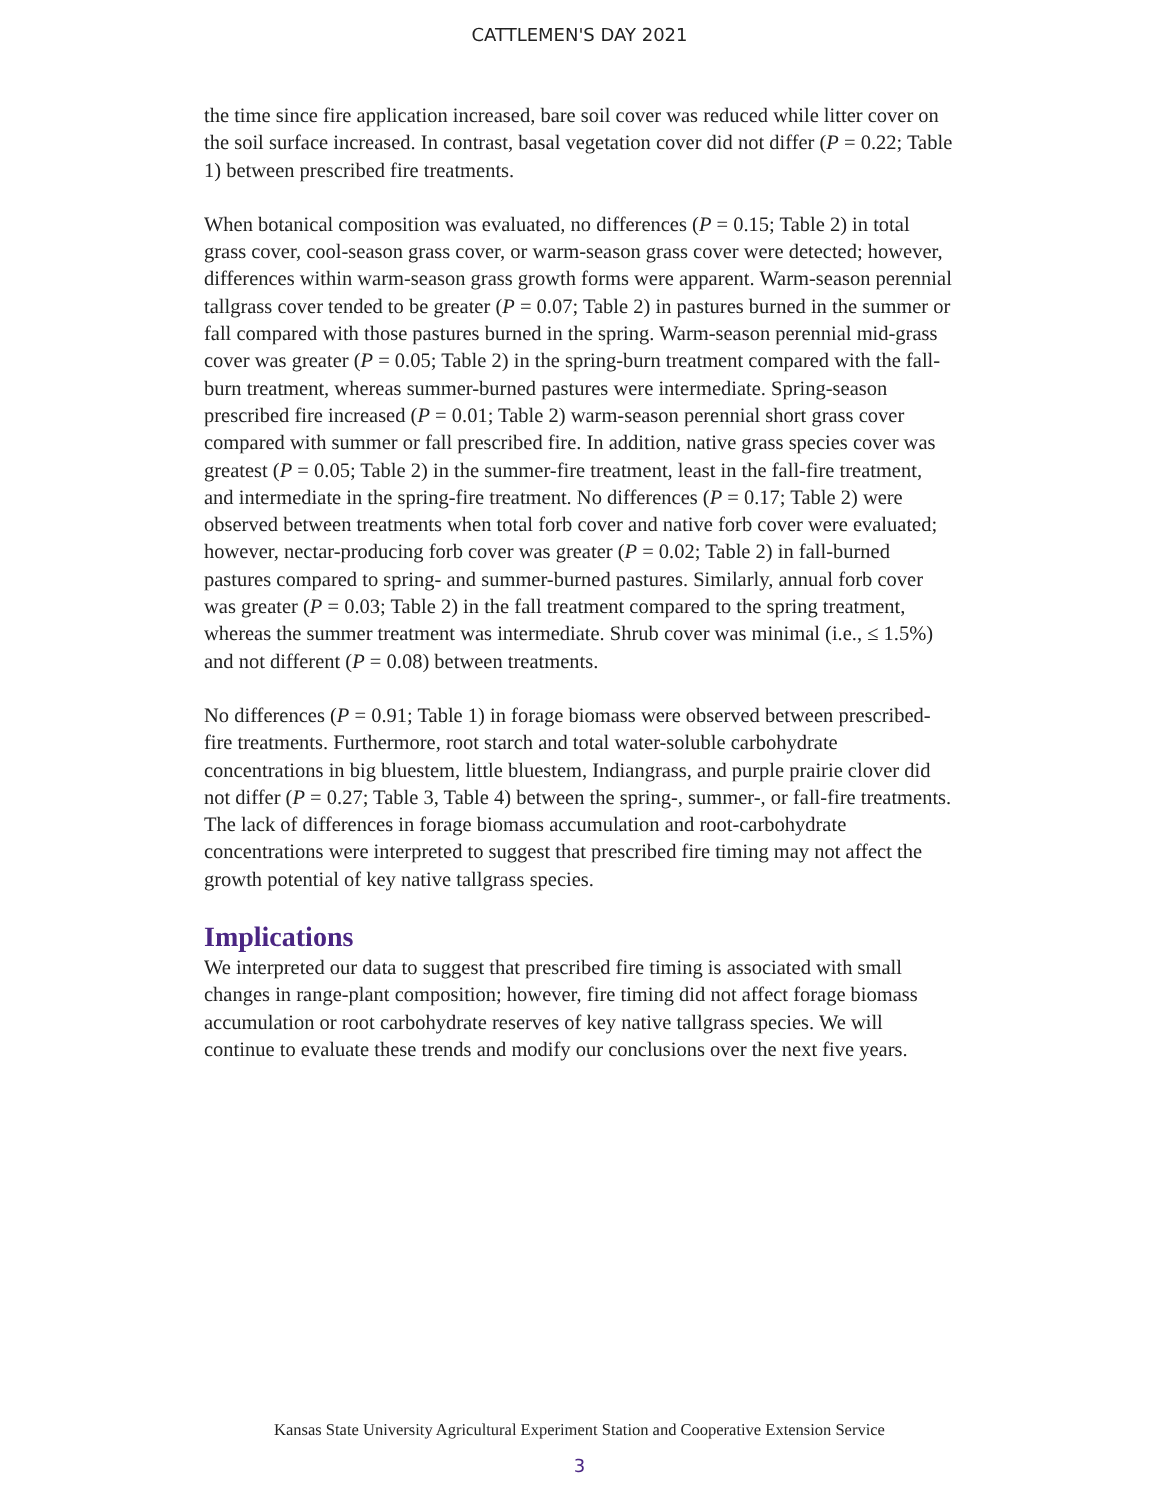CATTLEMEN'S DAY 2021
the time since fire application increased, bare soil cover was reduced while litter cover on the soil surface increased. In contrast, basal vegetation cover did not differ (P = 0.22; Table 1) between prescribed fire treatments.
When botanical composition was evaluated, no differences (P = 0.15; Table 2) in total grass cover, cool-season grass cover, or warm-season grass cover were detected; however, differences within warm-season grass growth forms were apparent. Warm-season perennial tallgrass cover tended to be greater (P = 0.07; Table 2) in pastures burned in the summer or fall compared with those pastures burned in the spring. Warm-season perennial mid-grass cover was greater (P = 0.05; Table 2) in the spring-burn treatment compared with the fall-burn treatment, whereas summer-burned pastures were intermediate. Spring-season prescribed fire increased (P = 0.01; Table 2) warm-season perennial short grass cover compared with summer or fall prescribed fire. In addition, native grass species cover was greatest (P = 0.05; Table 2) in the summer-fire treatment, least in the fall-fire treatment, and intermediate in the spring-fire treatment. No differences (P = 0.17; Table 2) were observed between treatments when total forb cover and native forb cover were evaluated; however, nectar-producing forb cover was greater (P = 0.02; Table 2) in fall-burned pastures compared to spring- and summer-burned pastures. Similarly, annual forb cover was greater (P = 0.03; Table 2) in the fall treatment compared to the spring treatment, whereas the summer treatment was intermediate. Shrub cover was minimal (i.e., ≤ 1.5%) and not different (P = 0.08) between treatments.
No differences (P = 0.91; Table 1) in forage biomass were observed between prescribed-fire treatments. Furthermore, root starch and total water-soluble carbohydrate concentrations in big bluestem, little bluestem, Indiangrass, and purple prairie clover did not differ (P = 0.27; Table 3, Table 4) between the spring-, summer-, or fall-fire treatments. The lack of differences in forage biomass accumulation and root-carbohydrate concentrations were interpreted to suggest that prescribed fire timing may not affect the growth potential of key native tallgrass species.
Implications
We interpreted our data to suggest that prescribed fire timing is associated with small changes in range-plant composition; however, fire timing did not affect forage biomass accumulation or root carbohydrate reserves of key native tallgrass species. We will continue to evaluate these trends and modify our conclusions over the next five years.
Kansas State University Agricultural Experiment Station and Cooperative Extension Service
3